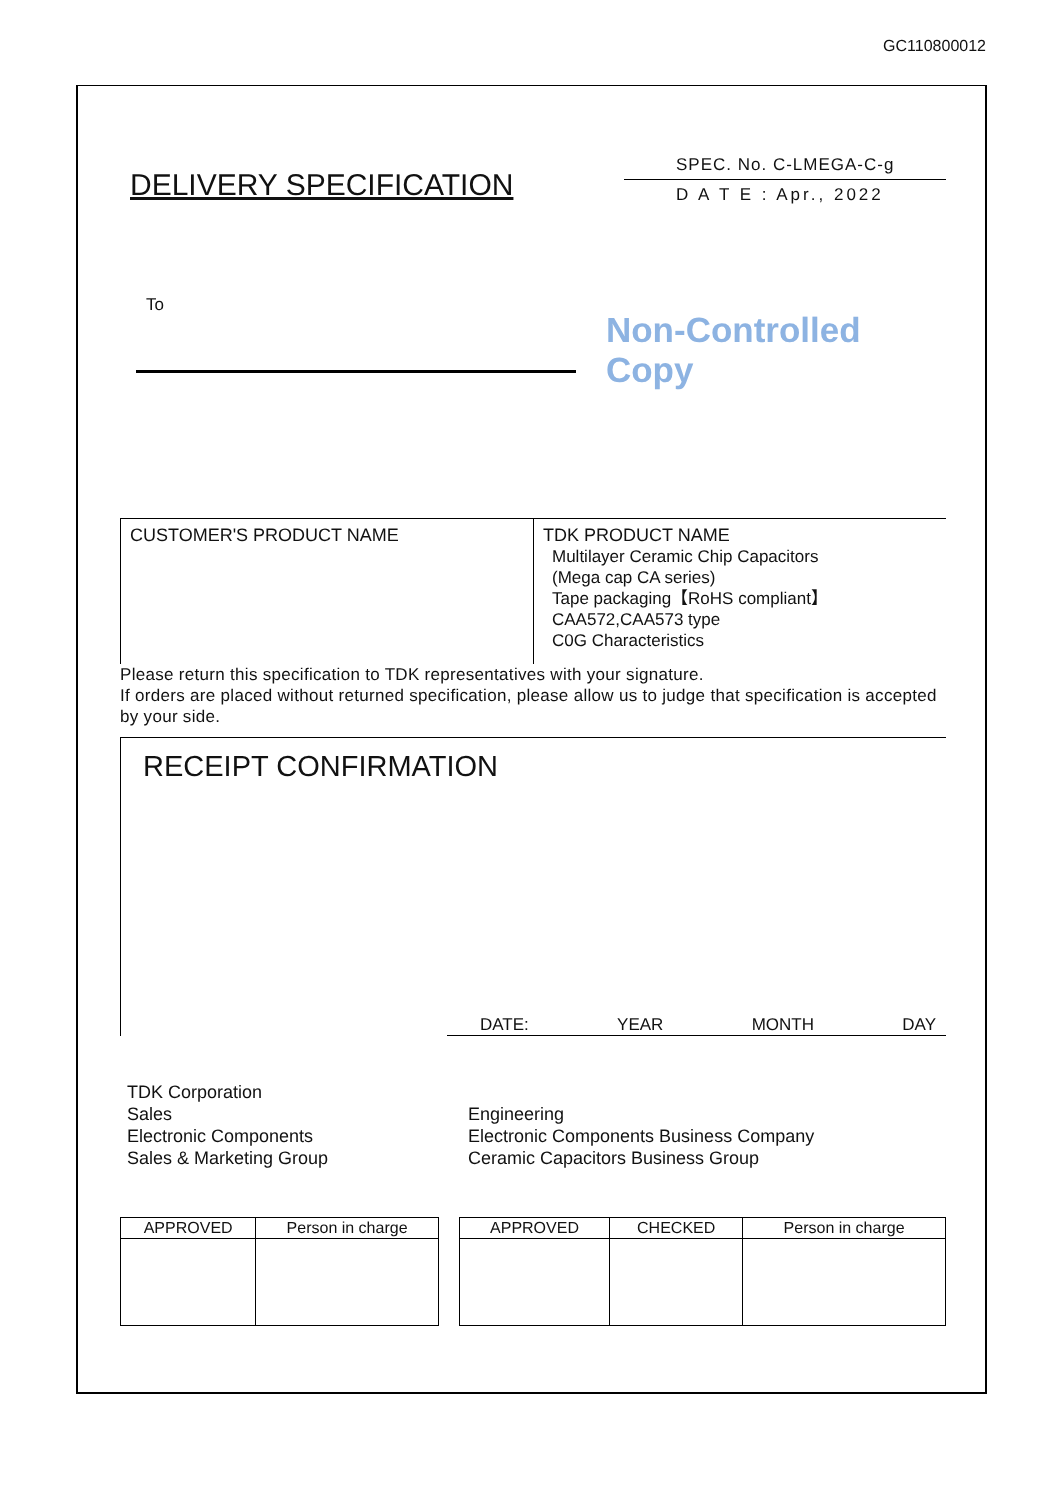GC110800012
DELIVERY SPECIFICATION
SPEC. No. C-LMEGA-C-g
D A T E : Apr., 2022
To
Non-Controlled Copy
CUSTOMER'S PRODUCT NAME TDK PRODUCT NAME
Multilayer Ceramic Chip Capacitors
(Mega cap CA series)
Tape packaging【RoHS compliant】
CAA572,CAA573 type
C0G Characteristics
Please return this specification to TDK representatives with your signature.
If orders are placed without returned specification, please allow us to judge that specification is accepted by your side.
RECEIPT CONFIRMATION
DATE: YEAR MONTH DAY
TDK Corporation
Sales
Electronic Components
Sales & Marketing Group
Engineering
Electronic Components Business Company
Ceramic Capacitors Business Group
| APPROVED | Person in charge |
| --- | --- |
| APPROVED | CHECKED | Person in charge |
| --- | --- | --- |